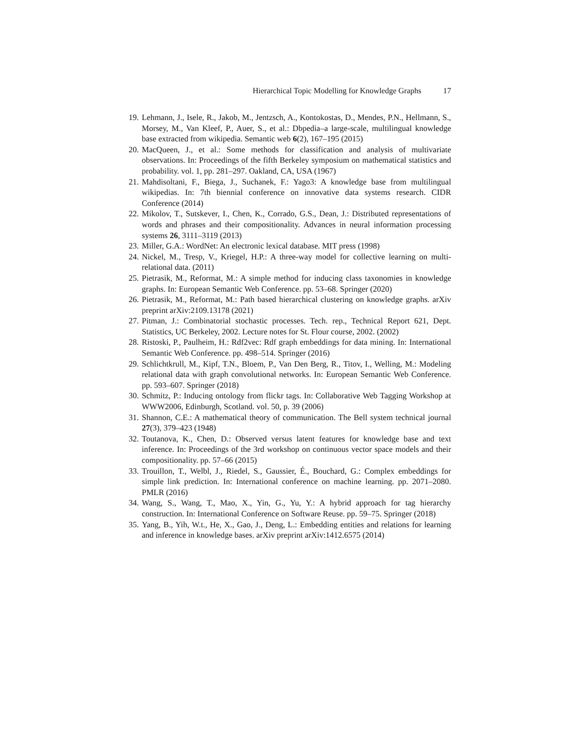Hierarchical Topic Modelling for Knowledge Graphs 17
19. Lehmann, J., Isele, R., Jakob, M., Jentzsch, A., Kontokostas, D., Mendes, P.N., Hellmann, S., Morsey, M., Van Kleef, P., Auer, S., et al.: Dbpedia–a large-scale, multilingual knowledge base extracted from wikipedia. Semantic web 6(2), 167–195 (2015)
20. MacQueen, J., et al.: Some methods for classification and analysis of multivariate observations. In: Proceedings of the fifth Berkeley symposium on mathematical statistics and probability. vol. 1, pp. 281–297. Oakland, CA, USA (1967)
21. Mahdisoltani, F., Biega, J., Suchanek, F.: Yago3: A knowledge base from multilingual wikipedias. In: 7th biennial conference on innovative data systems research. CIDR Conference (2014)
22. Mikolov, T., Sutskever, I., Chen, K., Corrado, G.S., Dean, J.: Distributed representations of words and phrases and their compositionality. Advances in neural information processing systems 26, 3111–3119 (2013)
23. Miller, G.A.: WordNet: An electronic lexical database. MIT press (1998)
24. Nickel, M., Tresp, V., Kriegel, H.P.: A three-way model for collective learning on multi-relational data. (2011)
25. Pietrasik, M., Reformat, M.: A simple method for inducing class taxonomies in knowledge graphs. In: European Semantic Web Conference. pp. 53–68. Springer (2020)
26. Pietrasik, M., Reformat, M.: Path based hierarchical clustering on knowledge graphs. arXiv preprint arXiv:2109.13178 (2021)
27. Pitman, J.: Combinatorial stochastic processes. Tech. rep., Technical Report 621, Dept. Statistics, UC Berkeley, 2002. Lecture notes for St. Flour course, 2002. (2002)
28. Ristoski, P., Paulheim, H.: Rdf2vec: Rdf graph embeddings for data mining. In: International Semantic Web Conference. pp. 498–514. Springer (2016)
29. Schlichtkrull, M., Kipf, T.N., Bloem, P., Van Den Berg, R., Titov, I., Welling, M.: Modeling relational data with graph convolutional networks. In: European Semantic Web Conference. pp. 593–607. Springer (2018)
30. Schmitz, P.: Inducing ontology from flickr tags. In: Collaborative Web Tagging Workshop at WWW2006, Edinburgh, Scotland. vol. 50, p. 39 (2006)
31. Shannon, C.E.: A mathematical theory of communication. The Bell system technical journal 27(3), 379–423 (1948)
32. Toutanova, K., Chen, D.: Observed versus latent features for knowledge base and text inference. In: Proceedings of the 3rd workshop on continuous vector space models and their compositionality. pp. 57–66 (2015)
33. Trouillon, T., Welbl, J., Riedel, S., Gaussier, É., Bouchard, G.: Complex embeddings for simple link prediction. In: International conference on machine learning. pp. 2071–2080. PMLR (2016)
34. Wang, S., Wang, T., Mao, X., Yin, G., Yu, Y.: A hybrid approach for tag hierarchy construction. In: International Conference on Software Reuse. pp. 59–75. Springer (2018)
35. Yang, B., Yih, W.t., He, X., Gao, J., Deng, L.: Embedding entities and relations for learning and inference in knowledge bases. arXiv preprint arXiv:1412.6575 (2014)